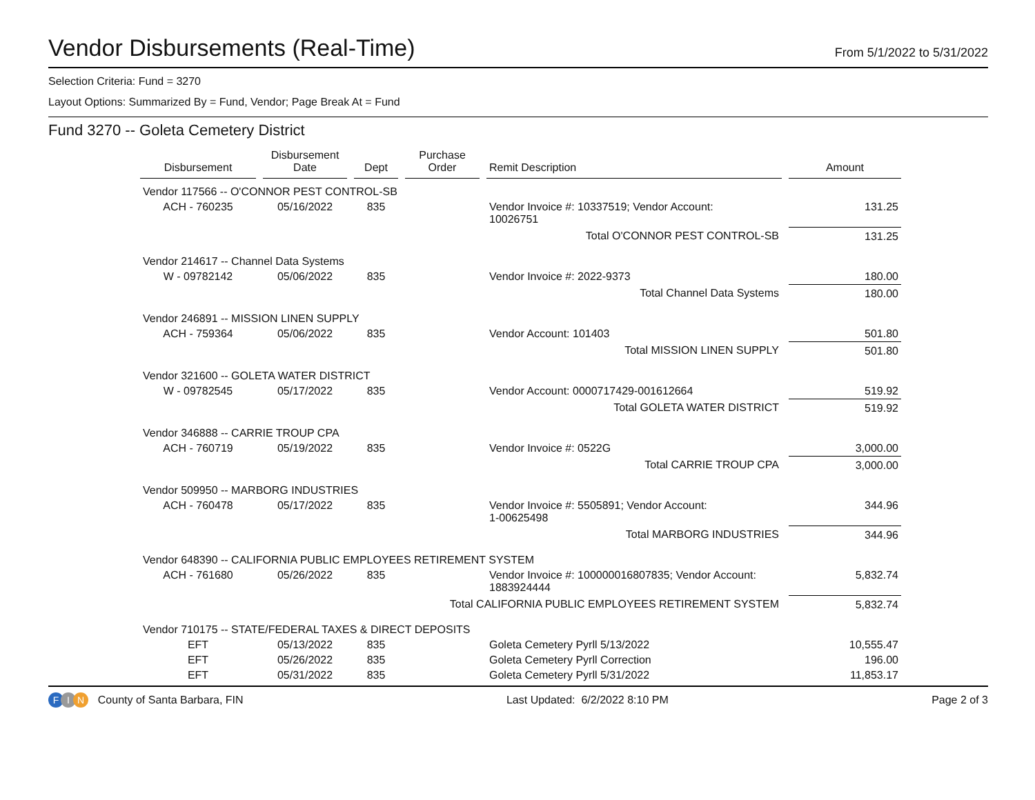Vendor Disbursements (Real-Time)
From 5/1/2022 to 5/31/2022
Selection Criteria: Fund = 3270
Layout Options: Summarized By = Fund, Vendor; Page Break At = Fund
Fund 3270 -- Goleta Cemetery District
| Disbursement | Disbursement Date | Dept | Purchase Order | Remit Description | Amount |
| --- | --- | --- | --- | --- | --- |
| Vendor 117566 -- O'CONNOR PEST CONTROL-SB | | | | | |
| ACH - 760235 | 05/16/2022 | 835 | | Vendor Invoice #: 10337519; Vendor Account: 10026751 | 131.25 |
| Total O'CONNOR PEST CONTROL-SB | | | | | 131.25 |
| Vendor 214617 -- Channel Data Systems | | | | | |
| W - 09782142 | 05/06/2022 | 835 | | Vendor Invoice #: 2022-9373 | 180.00 |
| Total Channel Data Systems | | | | | 180.00 |
| Vendor 246891 -- MISSION LINEN SUPPLY | | | | | |
| ACH - 759364 | 05/06/2022 | 835 | | Vendor Account: 101403 | 501.80 |
| Total MISSION LINEN SUPPLY | | | | | 501.80 |
| Vendor 321600 -- GOLETA WATER DISTRICT | | | | | |
| W - 09782545 | 05/17/2022 | 835 | | Vendor Account: 0000717429-001612664 | 519.92 |
| Total GOLETA WATER DISTRICT | | | | | 519.92 |
| Vendor 346888 -- CARRIE TROUP CPA | | | | | |
| ACH - 760719 | 05/19/2022 | 835 | | Vendor Invoice #: 0522G | 3,000.00 |
| Total CARRIE TROUP CPA | | | | | 3,000.00 |
| Vendor 509950 -- MARBORG INDUSTRIES | | | | | |
| ACH - 760478 | 05/17/2022 | 835 | | Vendor Invoice #: 5505891; Vendor Account: 1-00625498 | 344.96 |
| Total MARBORG INDUSTRIES | | | | | 344.96 |
| Vendor 648390 -- CALIFORNIA PUBLIC EMPLOYEES RETIREMENT SYSTEM | | | | | |
| ACH - 761680 | 05/26/2022 | 835 | | Vendor Invoice #: 100000016807835; Vendor Account: 1883924444 | 5,832.74 |
| Total CALIFORNIA PUBLIC EMPLOYEES RETIREMENT SYSTEM | | | | | 5,832.74 |
| Vendor 710175 -- STATE/FEDERAL TAXES & DIRECT DEPOSITS | | | | | |
| EFT | 05/13/2022 | 835 | | Goleta Cemetery Pyrll 5/13/2022 | 10,555.47 |
| EFT | 05/26/2022 | 835 | | Goleta Cemetery Pyrll Correction | 196.00 |
| EFT | 05/31/2022 | 835 | | Goleta Cemetery Pyrll 5/31/2022 | 11,853.17 |
F I N County of Santa Barbara, FIN
Last Updated: 6/2/2022 8:10 PM
Page 2 of 3